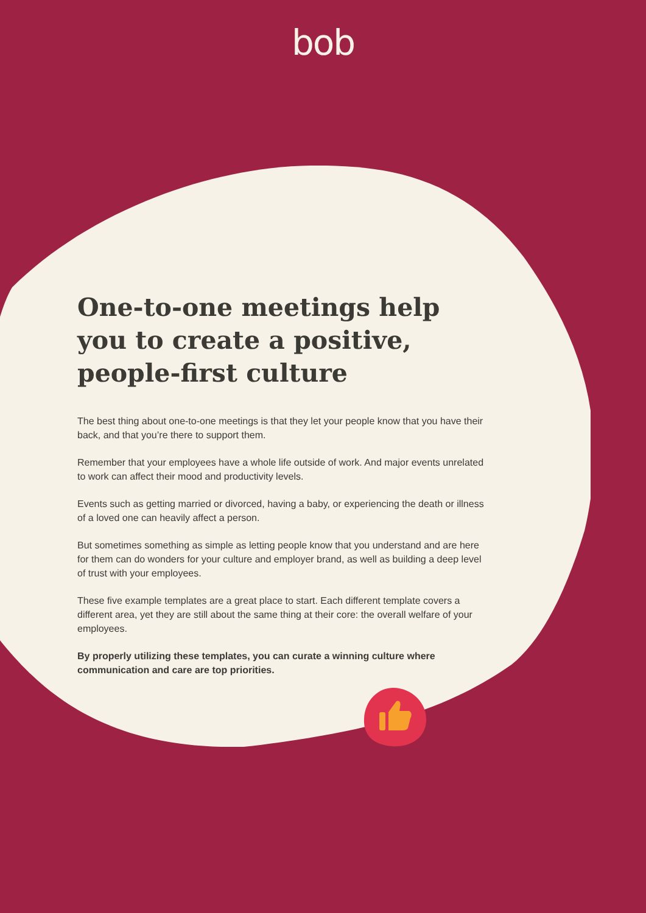bob
One-to-one meetings help you to create a positive, people-first culture
The best thing about one-to-one meetings is that they let your people know that you have their back, and that you’re there to support them.
Remember that your employees have a whole life outside of work. And major events unrelated to work can affect their mood and productivity levels.
Events such as getting married or divorced, having a baby, or experiencing the death or illness of a loved one can heavily affect a person.
But sometimes something as simple as letting people know that you understand and are here for them can do wonders for your culture and employer brand, as well as building a deep level of trust with your employees.
These five example templates are a great place to start. Each different template covers a different area, yet they are still about the same thing at their core: the overall welfare of your employees.
By properly utilizing these templates, you can curate a winning culture where communication and care are top priorities.